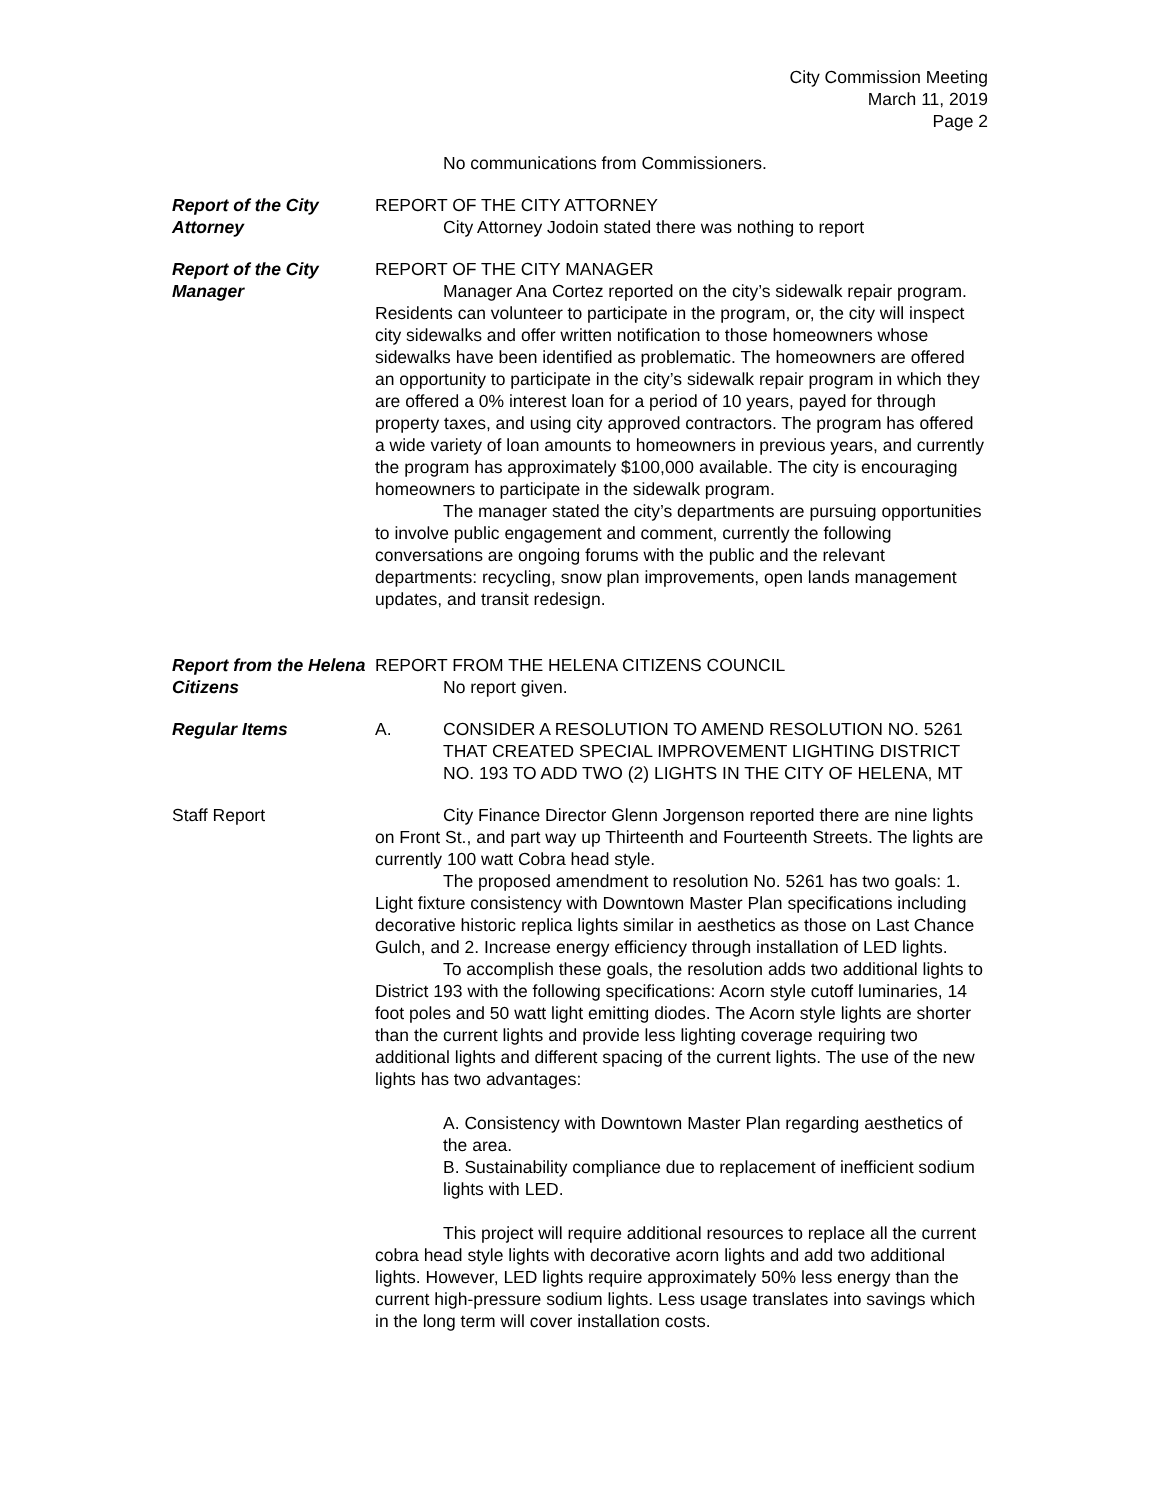City Commission Meeting
March 11, 2019
Page 2
No communications from Commissioners.
Report of the City Attorney
REPORT OF THE CITY ATTORNEY
City Attorney Jodoin stated there was nothing to report
Report of the City Manager
REPORT OF THE CITY MANAGER
Manager Ana Cortez reported on the city’s sidewalk repair program. Residents can volunteer to participate in the program, or, the city will inspect city sidewalks and offer written notification to those homeowners whose sidewalks have been identified as problematic. The homeowners are offered an opportunity to participate in the city’s sidewalk repair program in which they are offered a 0% interest loan for a period of 10 years, payed for through property taxes, and using city approved contractors. The program has offered a wide variety of loan amounts to homeowners in previous years, and currently the program has approximately $100,000 available. The city is encouraging homeowners to participate in the sidewalk program.
The manager stated the city’s departments are pursuing opportunities to involve public engagement and comment, currently the following conversations are ongoing forums with the public and the relevant departments: recycling, snow plan improvements, open lands management updates, and transit redesign.
Report from the Helena Citizens
REPORT FROM THE HELENA CITIZENS COUNCIL
No report given.
Regular Items A. CONSIDER A RESOLUTION TO AMEND RESOLUTION NO. 5261 THAT CREATED SPECIAL IMPROVEMENT LIGHTING DISTRICT NO. 193 TO ADD TWO (2) LIGHTS IN THE CITY OF HELENA, MT
Staff Report City Finance Director Glenn Jorgenson reported there are nine lights on Front St., and part way up Thirteenth and Fourteenth Streets. The lights are currently 100 watt Cobra head style.
The proposed amendment to resolution No. 5261 has two goals: 1. Light fixture consistency with Downtown Master Plan specifications including decorative historic replica lights similar in aesthetics as those on Last Chance Gulch, and 2. Increase energy efficiency through installation of LED lights.
To accomplish these goals, the resolution adds two additional lights to District 193 with the following specifications: Acorn style cutoff luminaries, 14 foot poles and 50 watt light emitting diodes. The Acorn style lights are shorter than the current lights and provide less lighting coverage requiring two additional lights and different spacing of the current lights. The use of the new lights has two advantages:
A. Consistency with Downtown Master Plan regarding aesthetics of the area.
B. Sustainability compliance due to replacement of inefficient sodium lights with LED.
This project will require additional resources to replace all the current cobra head style lights with decorative acorn lights and add two additional lights. However, LED lights require approximately 50% less energy than the current high-pressure sodium lights. Less usage translates into savings which in the long term will cover installation costs.